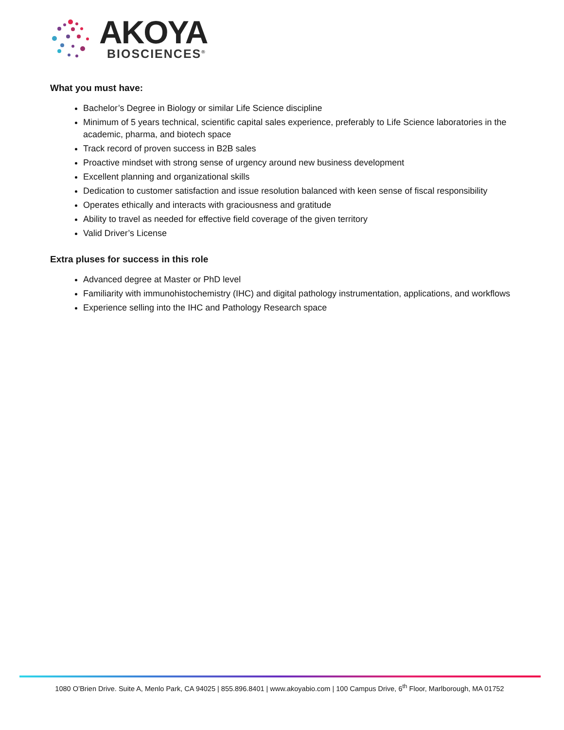AKOYA
BIOSCIENCES<sup>®</sup>
What you must have:
Bachelor’s Degree in Biology or similar Life Science discipline
Minimum of 5 years technical, scientific capital sales experience, preferably to Life Science laboratories in the academic, pharma, and biotech space
Track record of proven success in B2B sales
Proactive mindset with strong sense of urgency around new business development
Excellent planning and organizational skills
Dedication to customer satisfaction and issue resolution balanced with keen sense of fiscal responsibility
Operates ethically and interacts with graciousness and gratitude
Ability to travel as needed for effective field coverage of the given territory
Valid Driver’s License
Extra pluses for success in this role
Advanced degree at Master or PhD level
Familiarity with immunohistochemistry (IHC) and digital pathology instrumentation, applications, and workflows
Experience selling into the IHC and Pathology Research space
1080 O’Brien Drive. Suite A, Menlo Park, CA 94025 | 855.896.8401 | www.akoyabio.com | 100 Campus Drive, 6<sup>th</sup> Floor, Marlborough, MA 01752